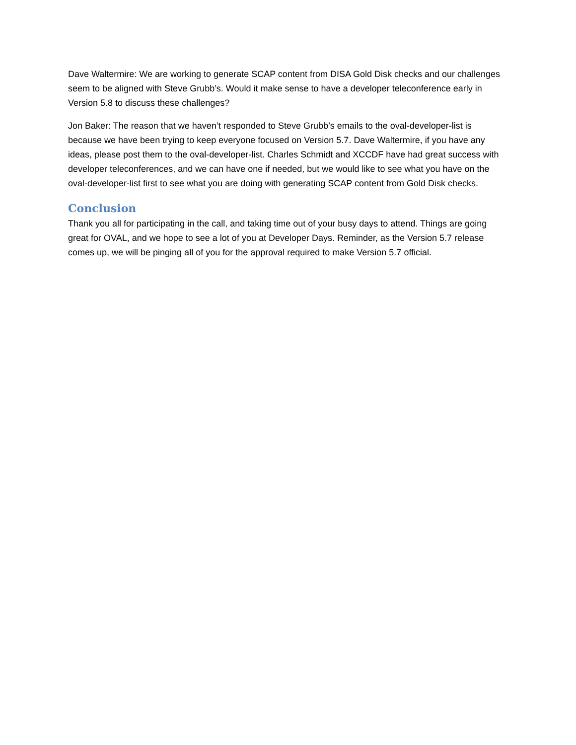Dave Waltermire: We are working to generate SCAP content from DISA Gold Disk checks and our challenges seem to be aligned with Steve Grubb’s. Would it make sense to have a developer teleconference early in Version 5.8 to discuss these challenges?
Jon Baker: The reason that we haven’t responded to Steve Grubb’s emails to the oval-developer-list is because we have been trying to keep everyone focused on Version 5.7. Dave Waltermire, if you have any ideas, please post them to the oval-developer-list. Charles Schmidt and XCCDF have had great success with developer teleconferences, and we can have one if needed, but we would like to see what you have on the oval-developer-list first to see what you are doing with generating SCAP content from Gold Disk checks.
Conclusion
Thank you all for participating in the call, and taking time out of your busy days to attend. Things are going great for OVAL, and we hope to see a lot of you at Developer Days. Reminder, as the Version 5.7 release comes up, we will be pinging all of you for the approval required to make Version 5.7 official.